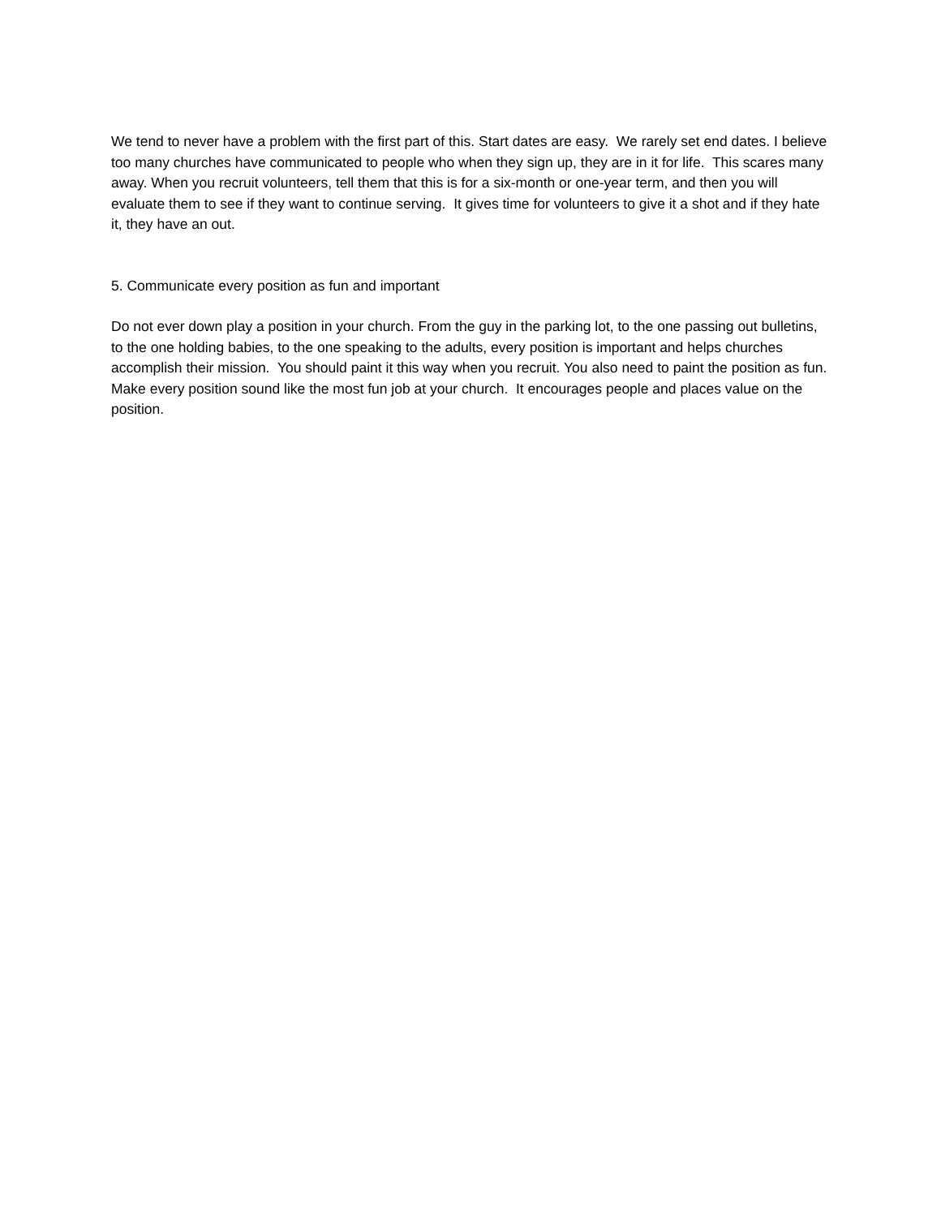We tend to never have a problem with the first part of this. Start dates are easy. We rarely set end dates. I believe too many churches have communicated to people who when they sign up, they are in it for life. This scares many away. When you recruit volunteers, tell them that this is for a six-month or one-year term, and then you will evaluate them to see if they want to continue serving. It gives time for volunteers to give it a shot and if they hate it, they have an out.
5. Communicate every position as fun and important
Do not ever down play a position in your church. From the guy in the parking lot, to the one passing out bulletins, to the one holding babies, to the one speaking to the adults, every position is important and helps churches accomplish their mission. You should paint it this way when you recruit. You also need to paint the position as fun. Make every position sound like the most fun job at your church. It encourages people and places value on the position.